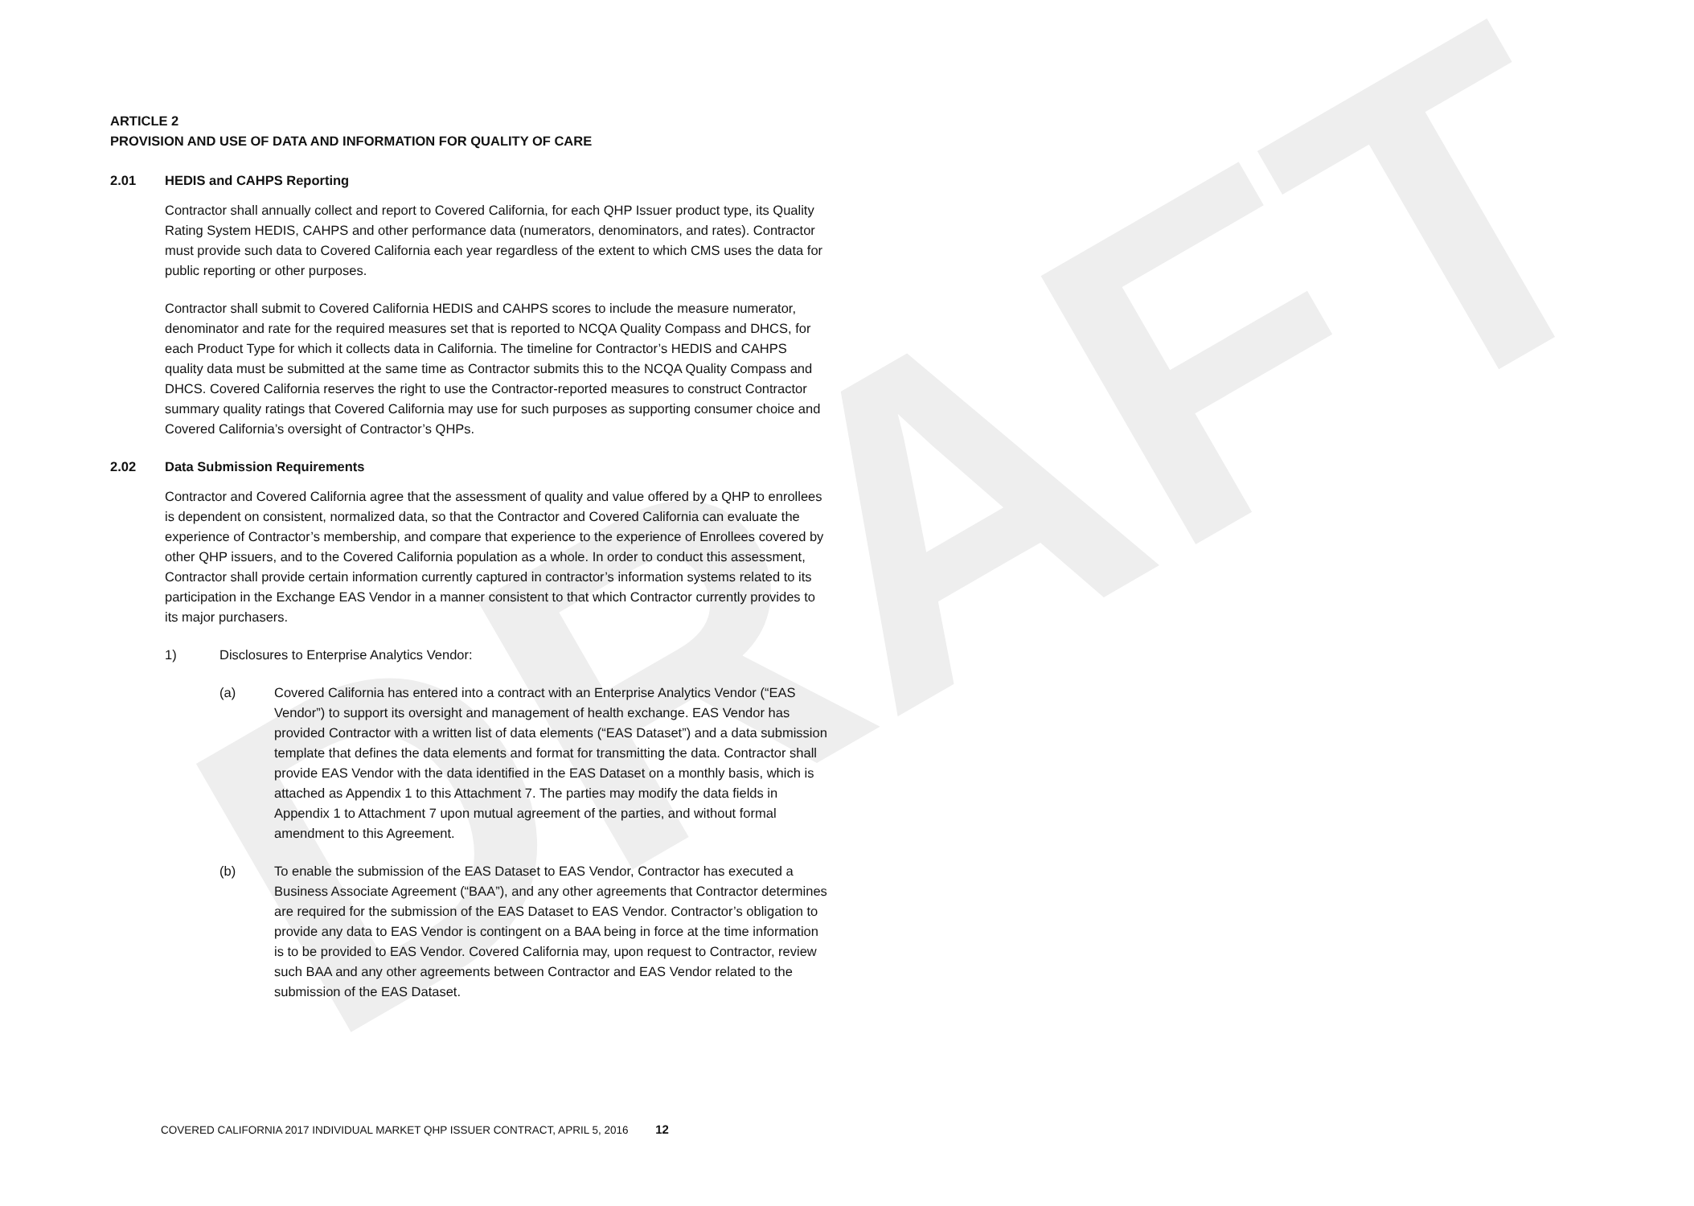DRAFT
ARTICLE 2
PROVISION AND USE OF DATA AND INFORMATION FOR QUALITY OF CARE
2.01 HEDIS and CAHPS Reporting
Contractor shall annually collect and report to Covered California, for each QHP Issuer product type, its Quality Rating System HEDIS, CAHPS and other performance data (numerators, denominators, and rates). Contractor must provide such data to Covered California each year regardless of the extent to which CMS uses the data for public reporting or other purposes.
Contractor shall submit to Covered California HEDIS and CAHPS scores to include the measure numerator, denominator and rate for the required measures set that is reported to NCQA Quality Compass and DHCS, for each Product Type for which it collects data in California. The timeline for Contractor’s HEDIS and CAHPS quality data must be submitted at the same time as Contractor submits this to the NCQA Quality Compass and DHCS. Covered California reserves the right to use the Contractor-reported measures to construct Contractor summary quality ratings that Covered California may use for such purposes as supporting consumer choice and Covered California’s oversight of Contractor’s QHPs.
2.02 Data Submission Requirements
Contractor and Covered California agree that the assessment of quality and value offered by a QHP to enrollees is dependent on consistent, normalized data, so that the Contractor and Covered California can evaluate the experience of Contractor’s membership, and compare that experience to the experience of Enrollees covered by other QHP issuers, and to the Covered California population as a whole. In order to conduct this assessment, Contractor shall provide certain information currently captured in contractor’s information systems related to its participation in the Exchange EAS Vendor in a manner consistent to that which Contractor currently provides to its major purchasers.
1) Disclosures to Enterprise Analytics Vendor:
(a) Covered California has entered into a contract with an Enterprise Analytics Vendor (“EAS Vendor”) to support its oversight and management of health exchange. EAS Vendor has provided Contractor with a written list of data elements (“EAS Dataset”) and a data submission template that defines the data elements and format for transmitting the data. Contractor shall provide EAS Vendor with the data identified in the EAS Dataset on a monthly basis, which is attached as Appendix 1 to this Attachment 7. The parties may modify the data fields in Appendix 1 to Attachment 7 upon mutual agreement of the parties, and without formal amendment to this Agreement.
(b) To enable the submission of the EAS Dataset to EAS Vendor, Contractor has executed a Business Associate Agreement (“BAA”), and any other agreements that Contractor determines are required for the submission of the EAS Dataset to EAS Vendor. Contractor’s obligation to provide any data to EAS Vendor is contingent on a BAA being in force at the time information is to be provided to EAS Vendor. Covered California may, upon request to Contractor, review such BAA and any other agreements between Contractor and EAS Vendor related to the submission of the EAS Dataset.
COVERED CALIFORNIA 2017 INDIVIDUAL MARKET QHP ISSUER CONTRACT, APRIL 5, 2016 12